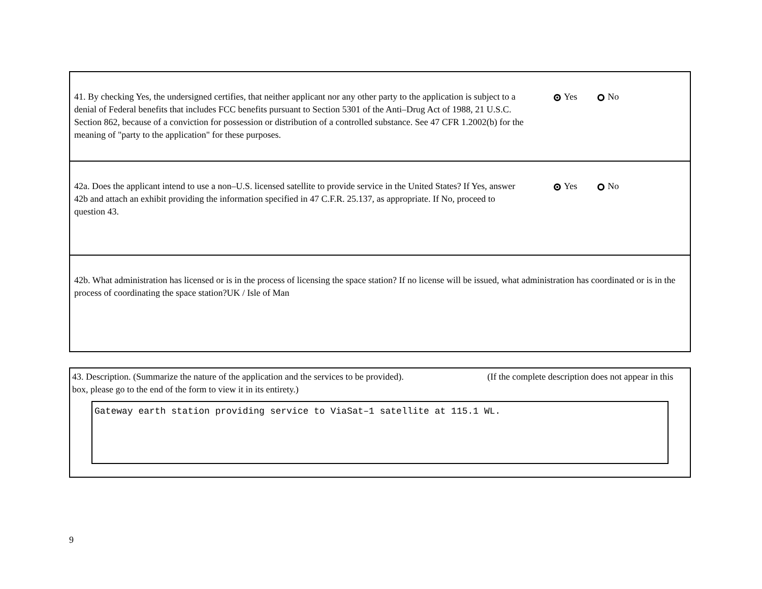41. By checking Yes, the undersigned certifies, that neither applicant nor any other party to the application is subject to a denial of Federal benefits that includes FCC benefits pursuant to Section 5301 of the Anti–Drug Act of 1988, 21 U.S.C. Section 862, because of a conviction for possession or distribution of a controlled substance. See 47 CFR 1.2002(b) for the meaning of "party to the application" for these purposes.
Yes No
42a. Does the applicant intend to use a non–U.S. licensed satellite to provide service in the United States? If Yes, answer 42b and attach an exhibit providing the information specified in 47 C.F.R. 25.137, as appropriate. If No, proceed to question 43.
Yes No
42b. What administration has licensed or is in the process of licensing the space station? If no license will be issued, what administration has coordinated or is in the process of coordinating the space station?UK / Isle of Man
43. Description. (Summarize the nature of the application and the services to be provided). (If the complete description does not appear in this box, please go to the end of the form to view it in its entirety.)
Gateway earth station providing service to ViaSat–1 satellite at 115.1 WL.
9